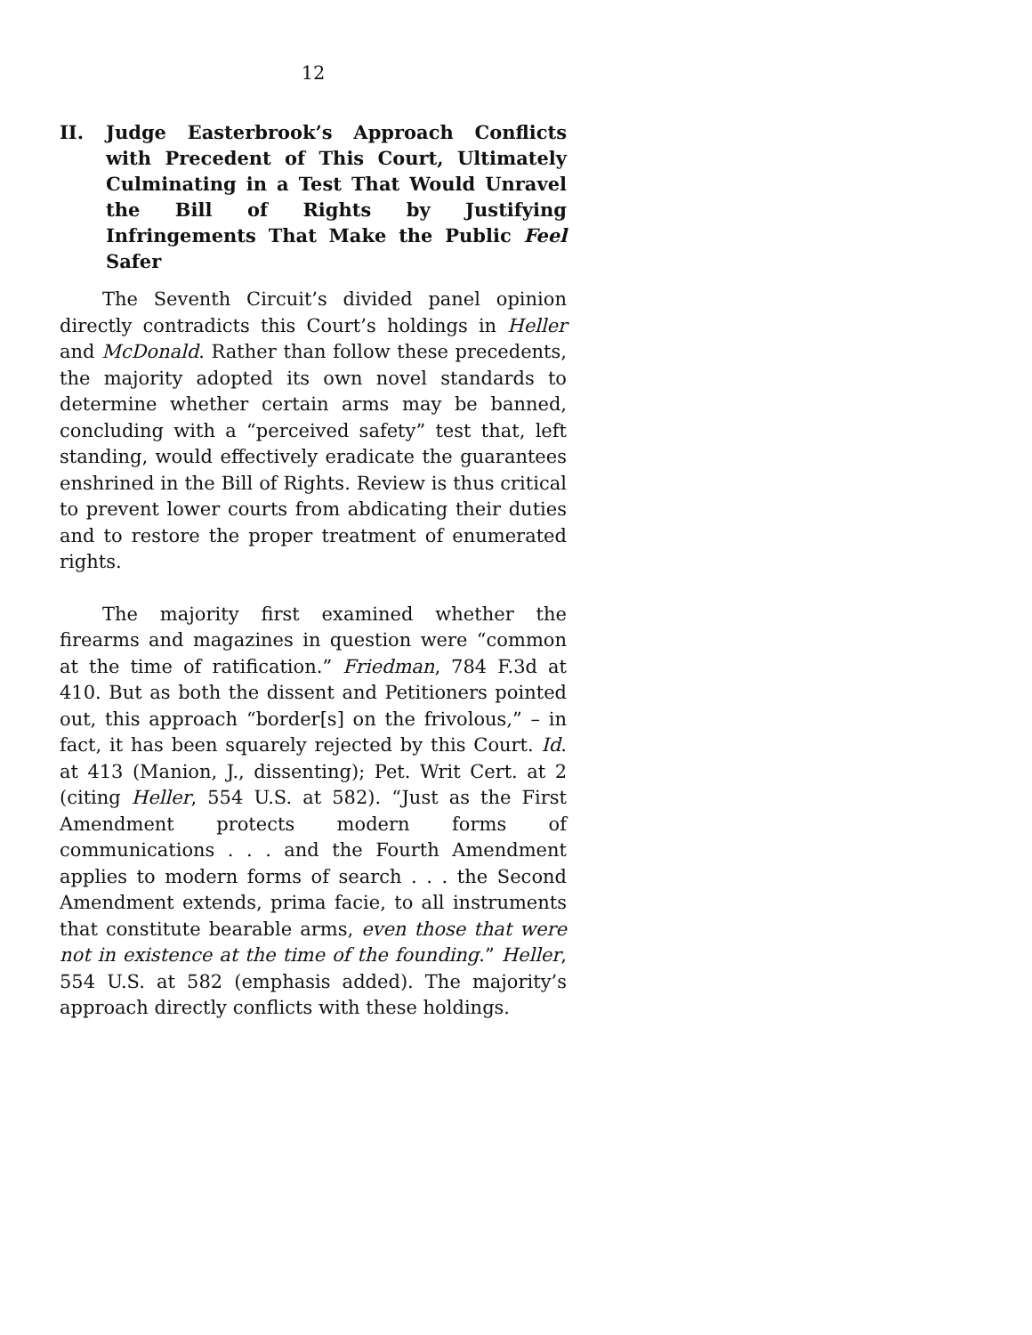12
II. Judge Easterbrook’s Approach Conflicts with Precedent of This Court, Ultimately Culminating in a Test That Would Unravel the Bill of Rights by Justifying Infringements That Make the Public Feel Safer
The Seventh Circuit’s divided panel opinion directly contradicts this Court’s holdings in Heller and McDonald. Rather than follow these precedents, the majority adopted its own novel standards to determine whether certain arms may be banned, concluding with a “perceived safety” test that, left standing, would effectively eradicate the guarantees enshrined in the Bill of Rights. Review is thus critical to prevent lower courts from abdicating their duties and to restore the proper treatment of enumerated rights.
The majority first examined whether the firearms and magazines in question were “common at the time of ratification.” Friedman, 784 F.3d at 410. But as both the dissent and Petitioners pointed out, this approach “border[s] on the frivolous,” – in fact, it has been squarely rejected by this Court. Id. at 413 (Manion, J., dissenting); Pet. Writ Cert. at 2 (citing Heller, 554 U.S. at 582). “Just as the First Amendment protects modern forms of communications . . . and the Fourth Amendment applies to modern forms of search . . . the Second Amendment extends, prima facie, to all instruments that constitute bearable arms, even those that were not in existence at the time of the founding.” Heller, 554 U.S. at 582 (emphasis added). The majority’s approach directly conflicts with these holdings.